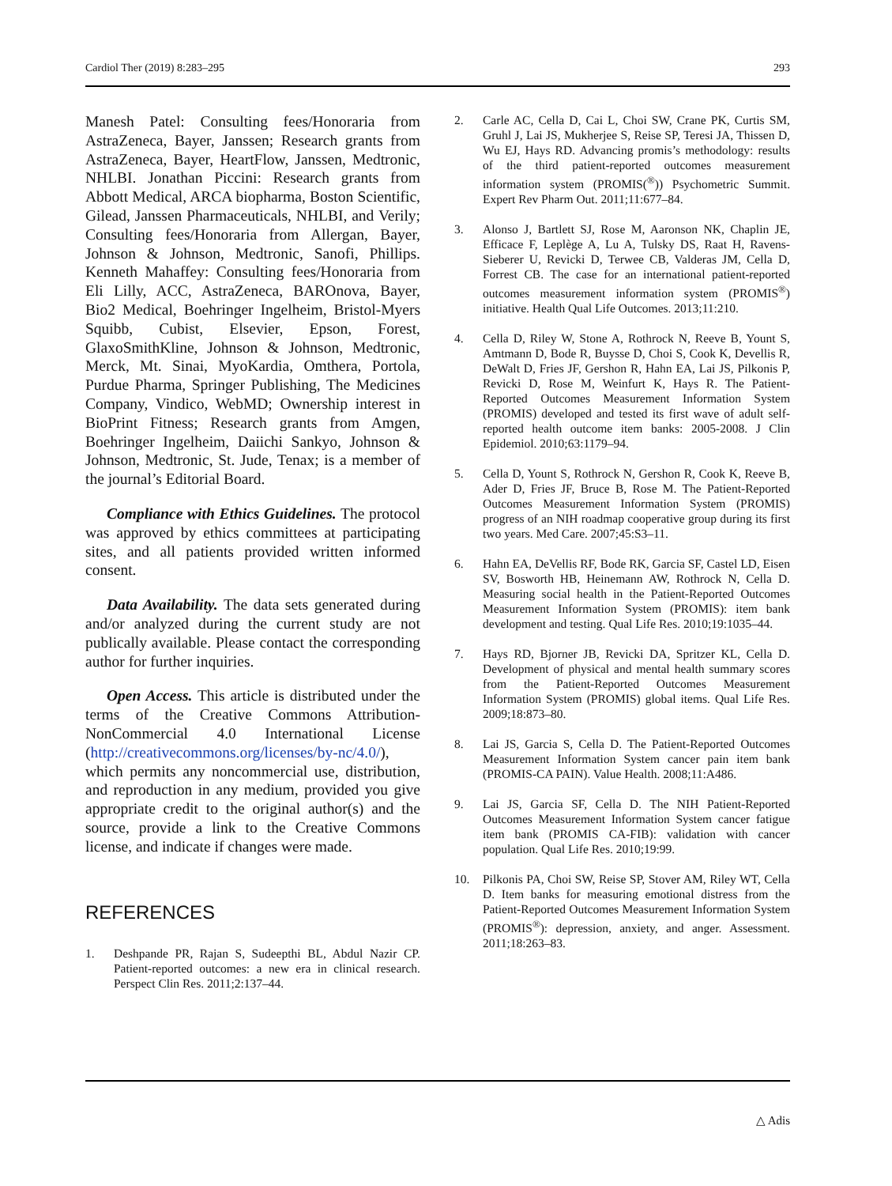Cardiol Ther (2019) 8:283–295 293
Manesh Patel: Consulting fees/Honoraria from AstraZeneca, Bayer, Janssen; Research grants from AstraZeneca, Bayer, HeartFlow, Janssen, Medtronic, NHLBI. Jonathan Piccini: Research grants from Abbott Medical, ARCA biopharma, Boston Scientific, Gilead, Janssen Pharmaceuticals, NHLBI, and Verily; Consulting fees/Honoraria from Allergan, Bayer, Johnson & Johnson, Medtronic, Sanofi, Phillips. Kenneth Mahaffey: Consulting fees/Honoraria from Eli Lilly, ACC, AstraZeneca, BAROnova, Bayer, Bio2 Medical, Boehringer Ingelheim, Bristol-Myers Squibb, Cubist, Elsevier, Epson, Forest, GlaxoSmithKline, Johnson & Johnson, Medtronic, Merck, Mt. Sinai, MyoKardia, Omthera, Portola, Purdue Pharma, Springer Publishing, The Medicines Company, Vindico, WebMD; Ownership interest in BioPrint Fitness; Research grants from Amgen, Boehringer Ingelheim, Daiichi Sankyo, Johnson & Johnson, Medtronic, St. Jude, Tenax; is a member of the journal’s Editorial Board.
Compliance with Ethics Guidelines. The protocol was approved by ethics committees at participating sites, and all patients provided written informed consent.
Data Availability. The data sets generated during and/or analyzed during the current study are not publically available. Please contact the corresponding author for further inquiries.
Open Access. This article is distributed under the terms of the Creative Commons Attribution-NonCommercial 4.0 International License (http://creativecommons.org/licenses/by-nc/4.0/), which permits any noncommercial use, distribution, and reproduction in any medium, provided you give appropriate credit to the original author(s) and the source, provide a link to the Creative Commons license, and indicate if changes were made.
REFERENCES
1. Deshpande PR, Rajan S, Sudeepthi BL, Abdul Nazir CP. Patient-reported outcomes: a new era in clinical research. Perspect Clin Res. 2011;2:137–44.
2. Carle AC, Cella D, Cai L, Choi SW, Crane PK, Curtis SM, Gruhl J, Lai JS, Mukherjee S, Reise SP, Teresi JA, Thissen D, Wu EJ, Hays RD. Advancing promis’s methodology: results of the third patient-reported outcomes measurement information system (PROMIS(<sup>®</sup>)) Psychometric Summit. Expert Rev Pharm Out. 2011;11:677–84.
3. Alonso J, Bartlett SJ, Rose M, Aaronson NK, Chaplin JE, Efficace F, Leplège A, Lu A, Tulsky DS, Raat H, Ravens-Sieberer U, Revicki D, Terwee CB, Valderas JM, Cella D, Forrest CB. The case for an international patient-reported outcomes measurement information system (PROMIS<sup>®</sup>) initiative. Health Qual Life Outcomes. 2013;11:210.
4. Cella D, Riley W, Stone A, Rothrock N, Reeve B, Yount S, Amtmann D, Bode R, Buysse D, Choi S, Cook K, Devellis R, DeWalt D, Fries JF, Gershon R, Hahn EA, Lai JS, Pilkonis P, Revicki D, Rose M, Weinfurt K, Hays R. The Patient-Reported Outcomes Measurement Information System (PROMIS) developed and tested its first wave of adult self-reported health outcome item banks: 2005-2008. J Clin Epidemiol. 2010;63:1179–94.
5. Cella D, Yount S, Rothrock N, Gershon R, Cook K, Reeve B, Ader D, Fries JF, Bruce B, Rose M. The Patient-Reported Outcomes Measurement Information System (PROMIS) progress of an NIH roadmap cooperative group during its first two years. Med Care. 2007;45:S3–11.
6. Hahn EA, DeVellis RF, Bode RK, Garcia SF, Castel LD, Eisen SV, Bosworth HB, Heinemann AW, Rothrock N, Cella D. Measuring social health in the Patient-Reported Outcomes Measurement Information System (PROMIS): item bank development and testing. Qual Life Res. 2010;19:1035–44.
7. Hays RD, Bjorner JB, Revicki DA, Spritzer KL, Cella D. Development of physical and mental health summary scores from the Patient-Reported Outcomes Measurement Information System (PROMIS) global items. Qual Life Res. 2009;18:873–80.
8. Lai JS, Garcia S, Cella D. The Patient-Reported Outcomes Measurement Information System cancer pain item bank (PROMIS-CA PAIN). Value Health. 2008;11:A486.
9. Lai JS, Garcia SF, Cella D. The NIH Patient-Reported Outcomes Measurement Information System cancer fatigue item bank (PROMIS CA-FIB): validation with cancer population. Qual Life Res. 2010;19:99.
10. Pilkonis PA, Choi SW, Reise SP, Stover AM, Riley WT, Cella D. Item banks for measuring emotional distress from the Patient-Reported Outcomes Measurement Information System (PROMIS<sup>®</sup>): depression, anxiety, and anger. Assessment. 2011;18:263–83.
△ Adis